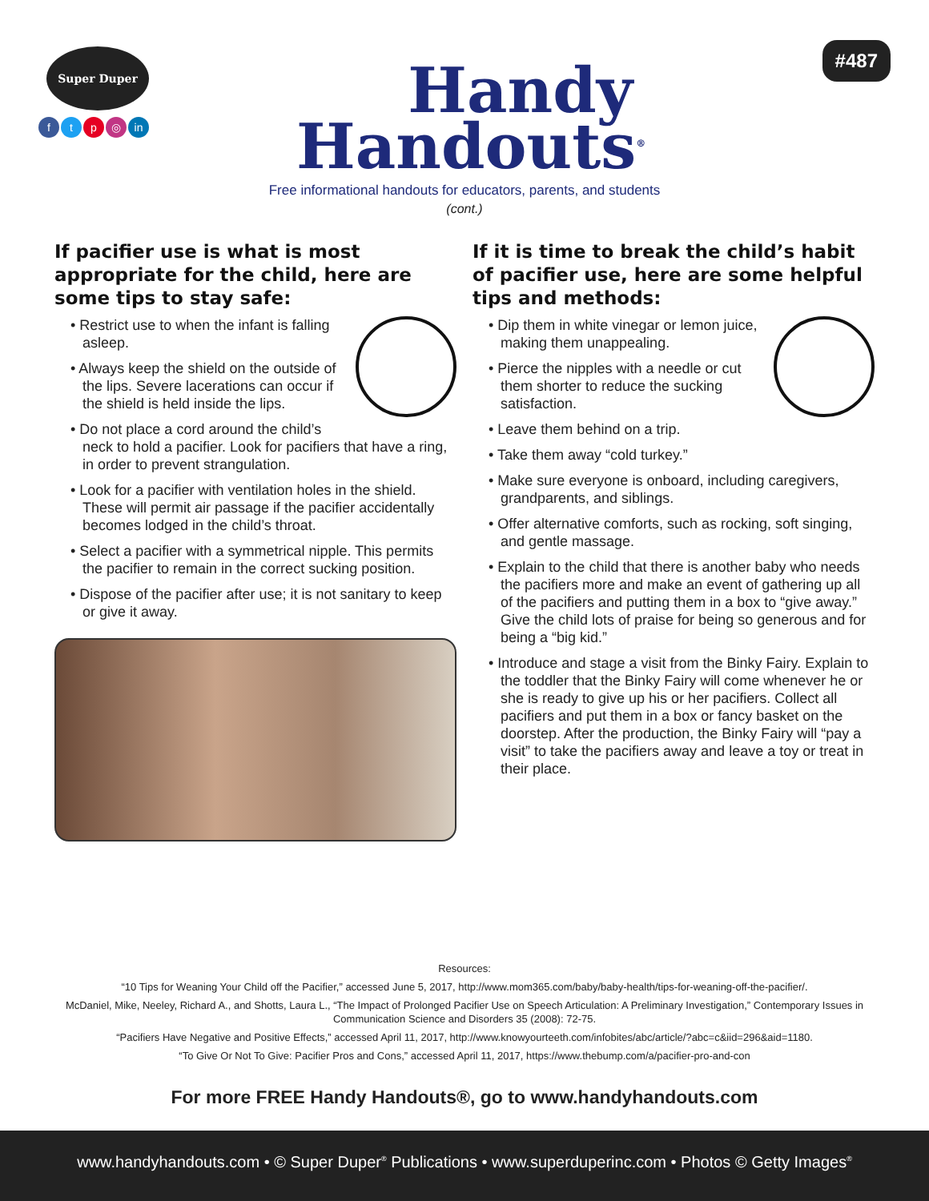Super Duper
ftp ◎ in
Handy
Handouts<sup>®</sup>
Free informational handouts for educators, parents, and students
(cont.)
#487
If pacifier use is what is most appropriate for the child, here are some tips to stay safe:
• Restrict use to when the infant is falling asleep.
• Always keep the shield on the outside of the lips. Severe lacerations can occur if the shield is held inside the lips.
• Do not place a cord around the child’s neck to hold a pacifier. Look for pacifiers that have a ring, in order to prevent strangulation.
• Look for a pacifier with ventilation holes in the shield. These will permit air passage if the pacifier accidentally becomes lodged in the child’s throat.
• Select a pacifier with a symmetrical nipple. This permits the pacifier to remain in the correct sucking position.
• Dispose of the pacifier after use; it is not sanitary to keep or give it away.
If it is time to break the child’s habit of pacifier use, here are some helpful tips and methods:
• Dip them in white vinegar or lemon juice, making them unappealing.
• Pierce the nipples with a needle or cut them shorter to reduce the sucking satisfaction.
• Leave them behind on a trip.
• Take them away “cold turkey.”
• Make sure everyone is onboard, including caregivers, grandparents, and siblings.
• Offer alternative comforts, such as rocking, soft singing, and gentle massage.
• Explain to the child that there is another baby who needs the pacifiers more and make an event of gathering up all of the pacifiers and putting them in a box to “give away.” Give the child lots of praise for being so generous and for being a “big kid.”
• Introduce and stage a visit from the Binky Fairy. Explain to the toddler that the Binky Fairy will come whenever he or she is ready to give up his or her pacifiers. Collect all pacifiers and put them in a box or fancy basket on the doorstep. After the production, the Binky Fairy will “pay a visit” to take the pacifiers away and leave a toy or treat in their place.
Resources:
“10 Tips for Weaning Your Child off the Pacifier,” accessed June 5, 2017, http://www.mom365.com/baby/baby-health/tips-for-weaning-off-the-pacifier/.
McDaniel, Mike, Neeley, Richard A., and Shotts, Laura L., “The Impact of Prolonged Pacifier Use on Speech Articulation: A Preliminary Investigation,” Contemporary Issues in Communication Science and Disorders 35 (2008): 72-75.
“Pacifiers Have Negative and Positive Effects,” accessed April 11, 2017, http://www.knowyourteeth.com/infobites/abc/article/?abc=c&iid=296&aid=1180.
“To Give Or Not To Give: Pacifier Pros and Cons,” accessed April 11, 2017, https://www.thebump.com/a/pacifier-pro-and-con
For more FREE Handy Handouts®, go to www.handyhandouts.com
www.handyhandouts.com • © Super Duper<sup>®</sup> Publications • www.superduperinc.com • Photos © Getty Images<sup>®</sup>